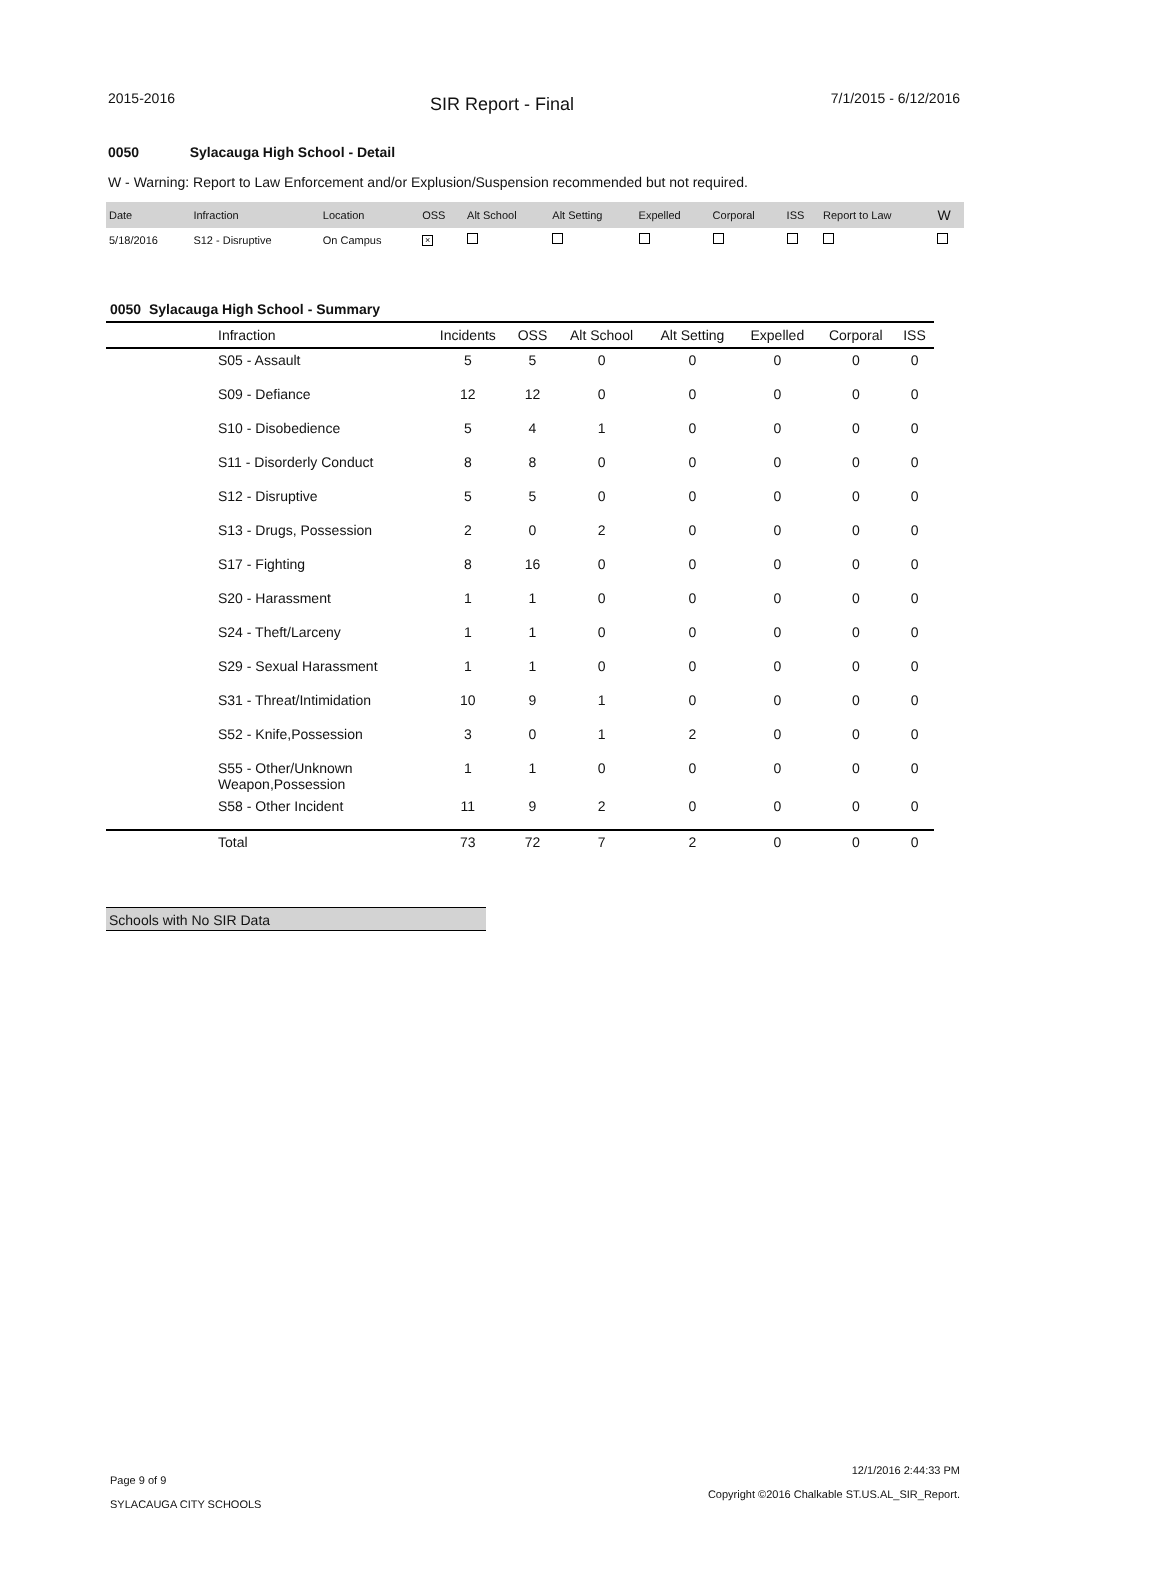2015-2016 SIR Report - Final 7/1/2015 - 6/12/2016
0050 Sylacauga High School - Detail
W - Warning: Report to Law Enforcement and/or Explusion/Suspension recommended but not required.
| Date | Infraction | Location | OSS | Alt School | Alt Setting | Expelled | Corporal | ISS | Report to Law | W |
| --- | --- | --- | --- | --- | --- | --- | --- | --- | --- | --- |
| 5/18/2016 | S12 - Disruptive | On Campus | × | | | | | | | |
0050 Sylacauga High School - Summary
| | Infraction | Incidents | OSS | Alt School | Alt Setting | Expelled | Corporal | ISS |
| --- | --- | --- | --- | --- | --- | --- | --- | --- |
| | S05 - Assault | 5 | 5 | 0 | 0 | 0 | 0 | 0 |
| | S09 - Defiance | 12 | 12 | 0 | 0 | 0 | 0 | 0 |
| | S10 - Disobedience | 5 | 4 | 1 | 0 | 0 | 0 | 0 |
| | S11 - Disorderly Conduct | 8 | 8 | 0 | 0 | 0 | 0 | 0 |
| | S12 - Disruptive | 5 | 5 | 0 | 0 | 0 | 0 | 0 |
| | S13 - Drugs, Possession | 2 | 0 | 2 | 0 | 0 | 0 | 0 |
| | S17 - Fighting | 8 | 16 | 0 | 0 | 0 | 0 | 0 |
| | S20 - Harassment | 1 | 1 | 0 | 0 | 0 | 0 | 0 |
| | S24 - Theft/Larceny | 1 | 1 | 0 | 0 | 0 | 0 | 0 |
| | S29 - Sexual Harassment | 1 | 1 | 0 | 0 | 0 | 0 | 0 |
| | S31 - Threat/Intimidation | 10 | 9 | 1 | 0 | 0 | 0 | 0 |
| | S52 - Knife,Possession | 3 | 0 | 1 | 2 | 0 | 0 | 0 |
| | S55 - Other/Unknown Weapon,Possession | 1 | 1 | 0 | 0 | 0 | 0 | 0 |
| | S58 - Other Incident | 11 | 9 | 2 | 0 | 0 | 0 | 0 |
| | Total | 73 | 72 | 7 | 2 | 0 | 0 | 0 |
Schools with No SIR Data
Page 9 of 9
SYLACAUGA CITY SCHOOLS
12/1/2016 2:44:33 PM
Copyright ©2016 Chalkable ST.US.AL_SIR_Report.